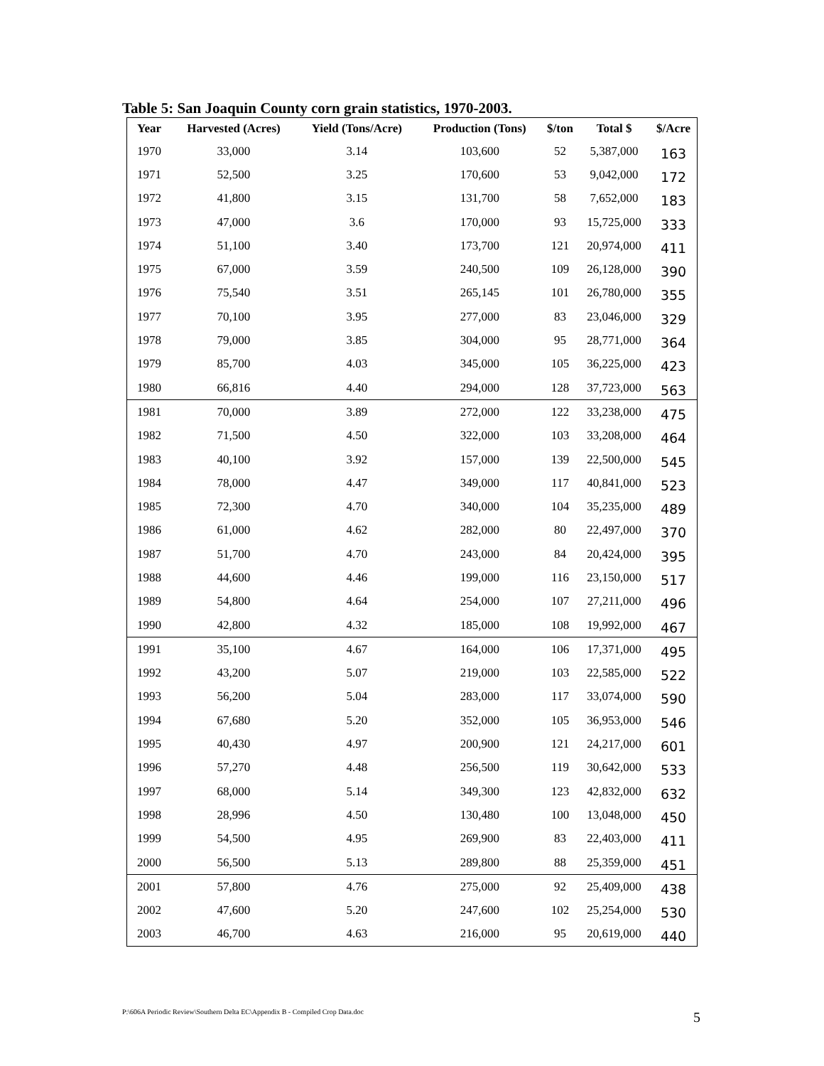Table 5: San Joaquin County corn grain statistics, 1970-2003.
| Year | Harvested (Acres) | Yield (Tons/Acre) | Production (Tons) | $/ton | Total $ | $/Acre |
| --- | --- | --- | --- | --- | --- | --- |
| 1970 | 33,000 | 3.14 | 103,600 | 52 | 5,387,000 | 163 |
| 1971 | 52,500 | 3.25 | 170,600 | 53 | 9,042,000 | 172 |
| 1972 | 41,800 | 3.15 | 131,700 | 58 | 7,652,000 | 183 |
| 1973 | 47,000 | 3.6 | 170,000 | 93 | 15,725,000 | 333 |
| 1974 | 51,100 | 3.40 | 173,700 | 121 | 20,974,000 | 411 |
| 1975 | 67,000 | 3.59 | 240,500 | 109 | 26,128,000 | 390 |
| 1976 | 75,540 | 3.51 | 265,145 | 101 | 26,780,000 | 355 |
| 1977 | 70,100 | 3.95 | 277,000 | 83 | 23,046,000 | 329 |
| 1978 | 79,000 | 3.85 | 304,000 | 95 | 28,771,000 | 364 |
| 1979 | 85,700 | 4.03 | 345,000 | 105 | 36,225,000 | 423 |
| 1980 | 66,816 | 4.40 | 294,000 | 128 | 37,723,000 | 563 |
| 1981 | 70,000 | 3.89 | 272,000 | 122 | 33,238,000 | 475 |
| 1982 | 71,500 | 4.50 | 322,000 | 103 | 33,208,000 | 464 |
| 1983 | 40,100 | 3.92 | 157,000 | 139 | 22,500,000 | 545 |
| 1984 | 78,000 | 4.47 | 349,000 | 117 | 40,841,000 | 523 |
| 1985 | 72,300 | 4.70 | 340,000 | 104 | 35,235,000 | 489 |
| 1986 | 61,000 | 4.62 | 282,000 | 80 | 22,497,000 | 370 |
| 1987 | 51,700 | 4.70 | 243,000 | 84 | 20,424,000 | 395 |
| 1988 | 44,600 | 4.46 | 199,000 | 116 | 23,150,000 | 517 |
| 1989 | 54,800 | 4.64 | 254,000 | 107 | 27,211,000 | 496 |
| 1990 | 42,800 | 4.32 | 185,000 | 108 | 19,992,000 | 467 |
| 1991 | 35,100 | 4.67 | 164,000 | 106 | 17,371,000 | 495 |
| 1992 | 43,200 | 5.07 | 219,000 | 103 | 22,585,000 | 522 |
| 1993 | 56,200 | 5.04 | 283,000 | 117 | 33,074,000 | 590 |
| 1994 | 67,680 | 5.20 | 352,000 | 105 | 36,953,000 | 546 |
| 1995 | 40,430 | 4.97 | 200,900 | 121 | 24,217,000 | 601 |
| 1996 | 57,270 | 4.48 | 256,500 | 119 | 30,642,000 | 533 |
| 1997 | 68,000 | 5.14 | 349,300 | 123 | 42,832,000 | 632 |
| 1998 | 28,996 | 4.50 | 130,480 | 100 | 13,048,000 | 450 |
| 1999 | 54,500 | 4.95 | 269,900 | 83 | 22,403,000 | 411 |
| 2000 | 56,500 | 5.13 | 289,800 | 88 | 25,359,000 | 451 |
| 2001 | 57,800 | 4.76 | 275,000 | 92 | 25,409,000 | 438 |
| 2002 | 47,600 | 5.20 | 247,600 | 102 | 25,254,000 | 530 |
| 2003 | 46,700 | 4.63 | 216,000 | 95 | 20,619,000 | 440 |
P:\606A Periodic Review\Southern Delta EC\Appendix B - Compiled Crop Data.doc
5